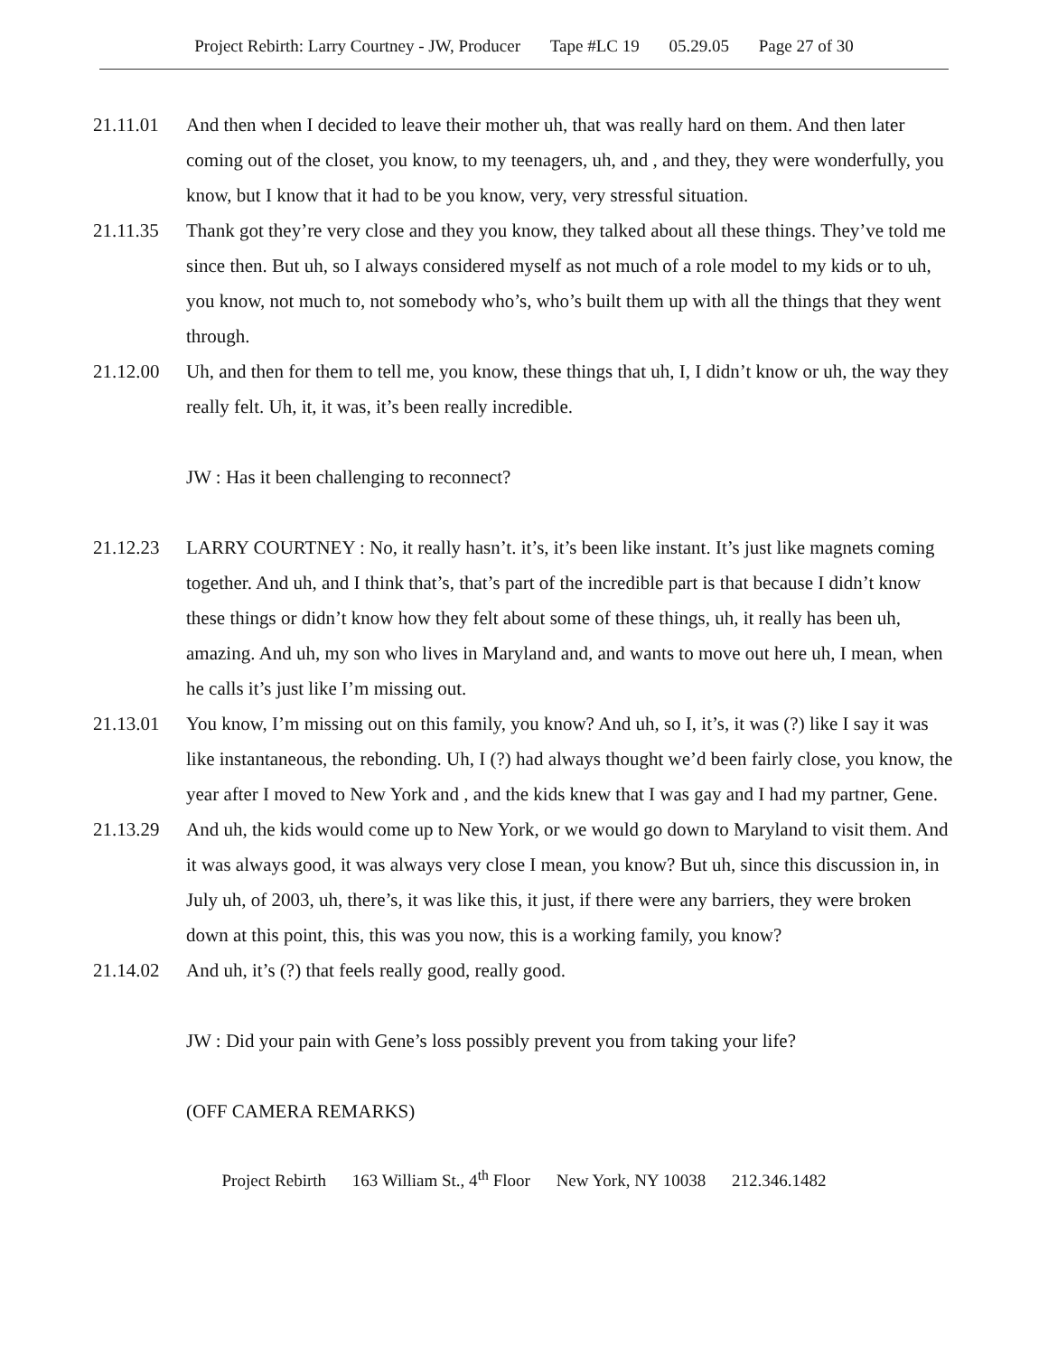Project Rebirth: Larry Courtney - JW, Producer Tape #LC 19 05.29.05 Page 27 of 30
21.11.01 And then when I decided to leave their mother uh, that was really hard on them. And then later coming out of the closet, you know, to my teenagers, uh, and , and they, they were wonderfully, you know, but I know that it had to be you know, very, very stressful situation.
21.11.35 Thank got they’re very close and they you know, they talked about all these things. They’ve told me since then. But uh, so I always considered myself as not much of a role model to my kids or to uh, you know, not much to, not somebody who’s, who’s built them up with all the things that they went through.
21.12.00 Uh, and then for them to tell me, you know, these things that uh, I, I didn’t know or uh, the way they really felt. Uh, it, it was, it’s been really incredible.
JW : Has it been challenging to reconnect?
21.12.23 LARRY COURTNEY : No, it really hasn’t. it’s, it’s been like instant. It’s just like magnets coming together. And uh, and I think that’s, that’s part of the incredible part is that because I didn’t know these things or didn’t know how they felt about some of these things, uh, it really has been uh, amazing. And uh, my son who lives in Maryland and, and wants to move out here uh, I mean, when he calls it’s just like I’m missing out.
21.13.01 You know, I’m missing out on this family, you know? And uh, so I, it’s, it was (?) like I say it was like instantaneous, the rebonding. Uh, I (?) had always thought we’d been fairly close, you know, the year after I moved to New York and , and the kids knew that I was gay and I had my partner, Gene.
21.13.29 And uh, the kids would come up to New York, or we would go down to Maryland to visit them. And it was always good, it was always very close I mean, you know? But uh, since this discussion in, in July uh, of 2003, uh, there’s, it was like this, it just, if there were any barriers, they were broken down at this point, this, this was you now, this is a working family, you know?
21.14.02 And uh, it’s (?) that feels really good, really good.
JW : Did your pain with Gene’s loss possibly prevent you from taking your life?
(OFF CAMERA REMARKS)
Project Rebirth 163 William St., 4<sup>th</sup> Floor New York, NY 10038 212.346.1482